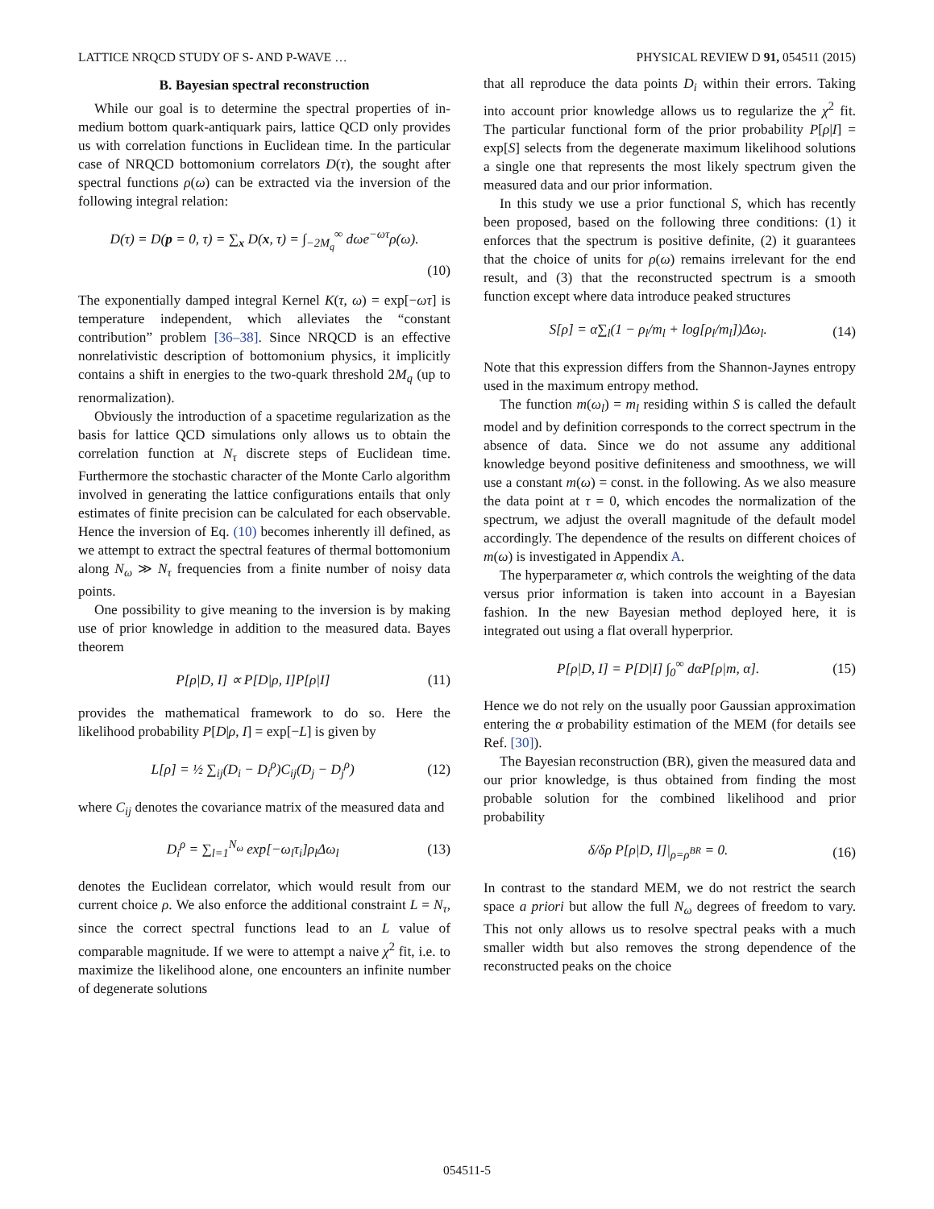LATTICE NRQCD STUDY OF S- AND P-WAVE … PHYSICAL REVIEW D 91, 054511 (2015)
B. Bayesian spectral reconstruction
While our goal is to determine the spectral properties of in-medium bottom quark-antiquark pairs, lattice QCD only provides us with correlation functions in Euclidean time. In the particular case of NRQCD bottomonium correlators D(τ), the sought after spectral functions ρ(ω) can be extracted via the inversion of the following integral relation:
D(τ) = D(p = 0, τ) = ∑<sub>x</sub> D(x, τ) = ∫<sub>−2M<sub>q</sub></sub><sup>∞</sup> dωe<sup>−ωτ</sup>ρ(ω).
(10)
The exponentially damped integral Kernel K(τ, ω) = exp[−ωτ] is temperature independent, which alleviates the “constant contribution” problem [36–38]. Since NRQCD is an effective nonrelativistic description of bottomonium physics, it implicitly contains a shift in energies to the two-quark threshold 2M<sub>q</sub> (up to renormalization).
Obviously the introduction of a spacetime regularization as the basis for lattice QCD simulations only allows us to obtain the correlation function at N<sub>τ</sub> discrete steps of Euclidean time. Furthermore the stochastic character of the Monte Carlo algorithm involved in generating the lattice configurations entails that only estimates of finite precision can be calculated for each observable. Hence the inversion of Eq. (10) becomes inherently ill defined, as we attempt to extract the spectral features of thermal bottomonium along N<sub>ω</sub> ≫ N<sub>τ</sub> frequencies from a finite number of noisy data points.
One possibility to give meaning to the inversion is by making use of prior knowledge in addition to the measured data. Bayes theorem
P[ρ|D, I] ∝ P[D|ρ, I]P[ρ|I] (11)
provides the mathematical framework to do so. Here the likelihood probability P[D|ρ, I] = exp[−L] is given by
L[ρ] = ½ ∑<sub>ij</sub>(D<sub>i</sub> − D<sub>i</sub><sup>ρ</sup>)C<sub>ij</sub>(D<sub>j</sub> − D<sub>j</sub><sup>ρ</sup>) (12)
where C<sub>ij</sub> denotes the covariance matrix of the measured data and
D<sub>i</sub><sup>ρ</sup> = ∑<sub>l=1</sub><sup>N<sub>ω</sub></sup> exp[−ω<sub>l</sub>τ<sub>i</sub>]ρ<sub>l</sub>Δω<sub>l</sub> (13)
denotes the Euclidean correlator, which would result from our current choice ρ. We also enforce the additional constraint L = N<sub>τ</sub>, since the correct spectral functions lead to an L value of comparable magnitude. If we were to attempt a naive χ<sup>2</sup> fit, i.e. to maximize the likelihood alone, one encounters an infinite number of degenerate solutions
that all reproduce the data points D<sub>i</sub> within their errors. Taking into account prior knowledge allows us to regularize the χ<sup>2</sup> fit. The particular functional form of the prior probability P[ρ|I] = exp[S] selects from the degenerate maximum likelihood solutions a single one that represents the most likely spectrum given the measured data and our prior information.
In this study we use a prior functional S, which has recently been proposed, based on the following three conditions: (1) it enforces that the spectrum is positive definite, (2) it guarantees that the choice of units for ρ(ω) remains irrelevant for the end result, and (3) that the reconstructed spectrum is a smooth function except where data introduce peaked structures
S[ρ] = α∑<sub>l</sub>(1 − ρ<sub>l</sub>/m<sub>l</sub> + log[ρ<sub>l</sub>/m<sub>l</sub>])Δω<sub>l</sub>. (14)
Note that this expression differs from the Shannon-Jaynes entropy used in the maximum entropy method.
The function m(ω<sub>l</sub>) = m<sub>l</sub> residing within S is called the default model and by definition corresponds to the correct spectrum in the absence of data. Since we do not assume any additional knowledge beyond positive definiteness and smoothness, we will use a constant m(ω) = const. in the following. As we also measure the data point at τ = 0, which encodes the normalization of the spectrum, we adjust the overall magnitude of the default model accordingly. The dependence of the results on different choices of m(ω) is investigated in Appendix A.
The hyperparameter α, which controls the weighting of the data versus prior information is taken into account in a Bayesian fashion. In the new Bayesian method deployed here, it is integrated out using a flat overall hyperprior.
P[ρ|D, I] = P[D|I] ∫<sub>0</sub><sup>∞</sup> dαP[ρ|m, α]. (15)
Hence we do not rely on the usually poor Gaussian approximation entering the α probability estimation of the MEM (for details see Ref. [30]).
The Bayesian reconstruction (BR), given the measured data and our prior knowledge, is thus obtained from finding the most probable solution for the combined likelihood and prior probability
δ/δρ P[ρ|D, I]|<sub>ρ=ρ<sup>BR</sup></sub> = 0. (16)
In contrast to the standard MEM, we do not restrict the search space a priori but allow the full N<sub>ω</sub> degrees of freedom to vary. This not only allows us to resolve spectral peaks with a much smaller width but also removes the strong dependence of the reconstructed peaks on the choice
054511-5